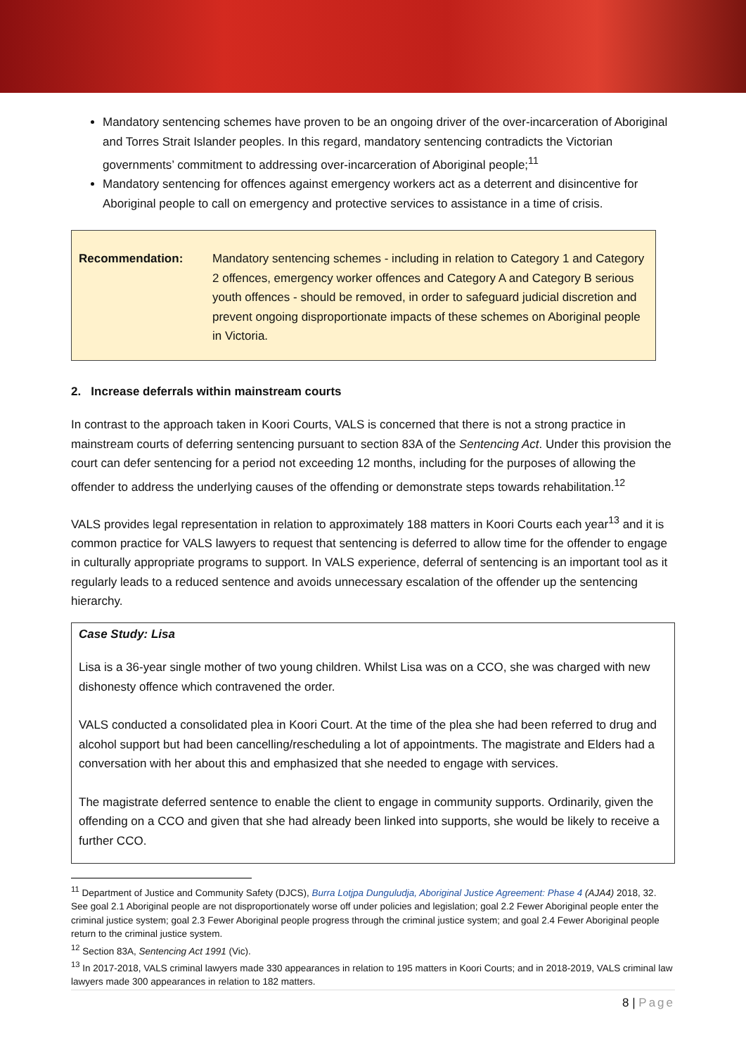Mandatory sentencing schemes have proven to be an ongoing driver of the over-incarceration of Aboriginal and Torres Strait Islander peoples. In this regard, mandatory sentencing contradicts the Victorian governments’ commitment to addressing over-incarceration of Aboriginal people;<sup>11</sup>
Mandatory sentencing for offences against emergency workers act as a deterrent and disincentive for Aboriginal people to call on emergency and protective services to assistance in a time of crisis.
Recommendation: Mandatory sentencing schemes - including in relation to Category 1 and Category 2 offences, emergency worker offences and Category A and Category B serious youth offences - should be removed, in order to safeguard judicial discretion and prevent ongoing disproportionate impacts of these schemes on Aboriginal people in Victoria.
2. Increase deferrals within mainstream courts
In contrast to the approach taken in Koori Courts, VALS is concerned that there is not a strong practice in mainstream courts of deferring sentencing pursuant to section 83A of the Sentencing Act. Under this provision the court can defer sentencing for a period not exceeding 12 months, including for the purposes of allowing the offender to address the underlying causes of the offending or demonstrate steps towards rehabilitation.<sup>12</sup>
VALS provides legal representation in relation to approximately 188 matters in Koori Courts each year<sup>13</sup> and it is common practice for VALS lawyers to request that sentencing is deferred to allow time for the offender to engage in culturally appropriate programs to support. In VALS experience, deferral of sentencing is an important tool as it regularly leads to a reduced sentence and avoids unnecessary escalation of the offender up the sentencing hierarchy.
Case Study: Lisa
Lisa is a 36-year single mother of two young children. Whilst Lisa was on a CCO, she was charged with new dishonesty offence which contravened the order.
VALS conducted a consolidated plea in Koori Court. At the time of the plea she had been referred to drug and alcohol support but had been cancelling/rescheduling a lot of appointments. The magistrate and Elders had a conversation with her about this and emphasized that she needed to engage with services.
The magistrate deferred sentence to enable the client to engage in community supports. Ordinarily, given the offending on a CCO and given that she had already been linked into supports, she would be likely to receive a further CCO.
<sup>11</sup> Department of Justice and Community Safety (DJCS), Burra Lotjpa Dunguludja, Aboriginal Justice Agreement: Phase 4 (AJA4) 2018, 32. See goal 2.1 Aboriginal people are not disproportionately worse off under policies and legislation; goal 2.2 Fewer Aboriginal people enter the criminal justice system; goal 2.3 Fewer Aboriginal people progress through the criminal justice system; and goal 2.4 Fewer Aboriginal people return to the criminal justice system.
<sup>12</sup> Section 83A, Sentencing Act 1991 (Vic).
<sup>13</sup> In 2017-2018, VALS criminal lawyers made 330 appearances in relation to 195 matters in Koori Courts; and in 2018-2019, VALS criminal law lawyers made 300 appearances in relation to 182 matters.
8 | Page